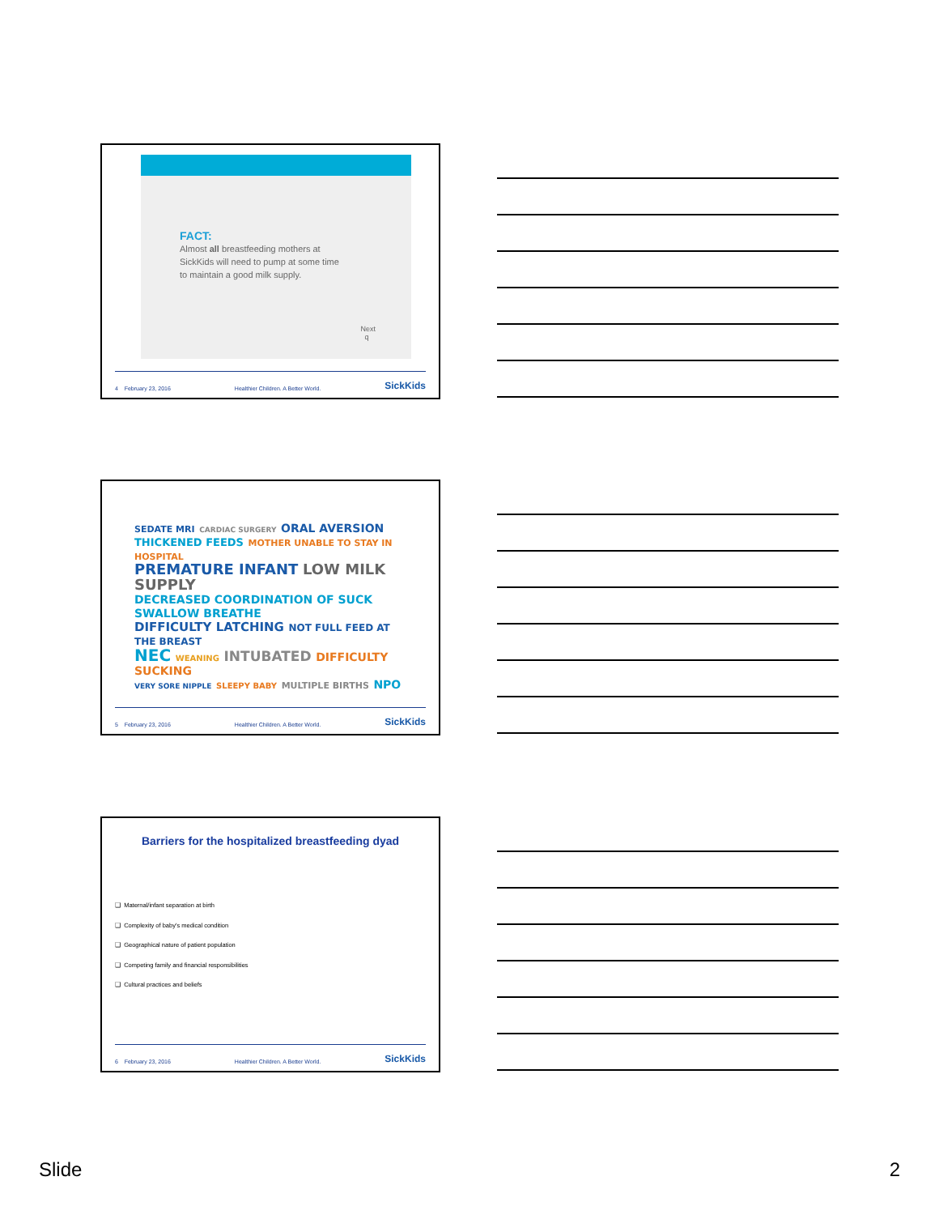FACT:
Almost all breastfeeding mothers at
SickKids will need to pump at some time
to maintain a good milk supply.
Next
q
4 February 23, 2016 Healthier Children. A Better World. SickKids
SEDATE MRI CARDIAC SURGERY ORAL AVERSION
THICKENED FEEDS MOTHER UNABLE TO STAY IN HOSPITAL
PREMATURE INFANT LOW MILK SUPPLY
DECREASED COORDINATION OF SUCK SWALLOW BREATHE
DIFFICULTY LATCHING NOT FULL FEED AT THE BREAST
NEC WEANING INTUBATED DIFFICULTY SUCKING
VERY SORE NIPPLE SLEEPY BABY MULTIPLE BIRTHS NPO
5 February 23, 2016 Healthier Children. A Better World. SickKids
Barriers for the hospitalized breastfeeding dyad
❑ Maternal/infant separation at birth
❑ Complexity of baby's medical condition
❑ Geographical nature of patient population
❑ Competing family and financial responsibilities
❑ Cultural practices and beliefs
6 February 23, 2016 Healthier Children. A Better World. SickKids
Slide 2